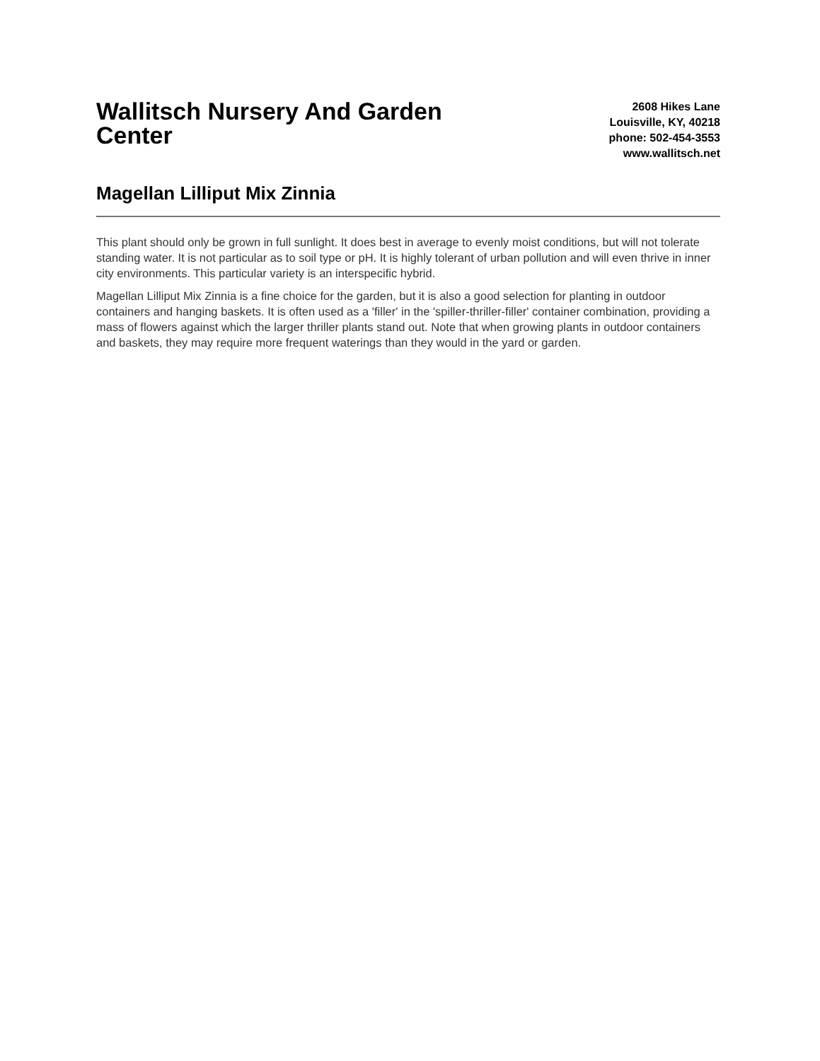Wallitsch Nursery And Garden Center
2608 Hikes Lane
Louisville, KY, 40218
phone: 502-454-3553
www.wallitsch.net
Magellan Lilliput Mix Zinnia
This plant should only be grown in full sunlight. It does best in average to evenly moist conditions, but will not tolerate standing water. It is not particular as to soil type or pH. It is highly tolerant of urban pollution and will even thrive in inner city environments. This particular variety is an interspecific hybrid.
Magellan Lilliput Mix Zinnia is a fine choice for the garden, but it is also a good selection for planting in outdoor containers and hanging baskets. It is often used as a 'filler' in the 'spiller-thriller-filler' container combination, providing a mass of flowers against which the larger thriller plants stand out. Note that when growing plants in outdoor containers and baskets, they may require more frequent waterings than they would in the yard or garden.